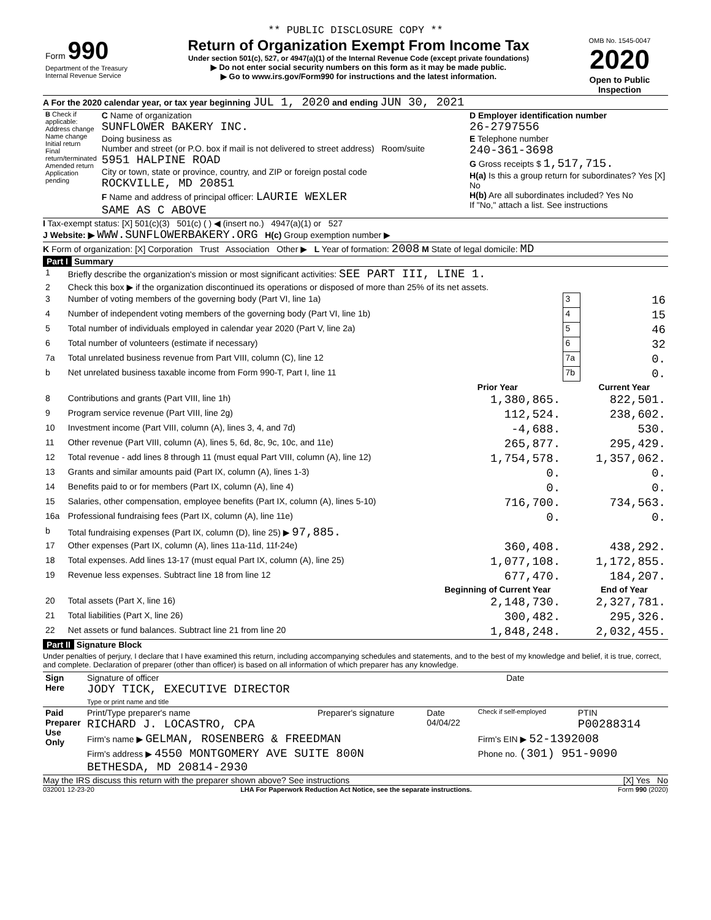** PUBLIC DISCLOSURE COPY **
| Form 990 Department of the Treasury Internal Revenue Service | Return of Organization Exempt From Income Tax Under section 501(c), 527, or 4947(a)(1) of the Internal Revenue Code (except private foundations) ▶ Do not enter social security numbers on this form as it may be made public. ▶ Go to www.irs.gov/Form990 for instructions and the latest information. | OMB No. 1545-0047 2020 Open to Public Inspection |
A For the 2020 calendar year, or tax year beginning JUL 1, 2020 and ending JUN 30, 2021
| B Check if applicable: Address change Name change Initial return Final return/terminated Amended return Application pending | C Name of organization SUNFLOWER BAKERY INC. Doing business as Number and street (or P.O. box if mail is not delivered to street address) Room/suite 5951 HALPINE ROAD City or town, state or province, country, and ZIP or foreign postal code ROCKVILLE, MD 20851 F Name and address of principal officer: LAURIE WEXLER SAME AS C ABOVE | D Employer identification number 26-2797556 E Telephone number 240-361-3698 G Gross receipts $ 1,517,715. H(a) Is this a group return for subordinates? Yes [X] No H(b) Are all subordinates included? Yes No If "No," attach a list. See instructions |
I Tax-exempt status: [X] 501(c)(3) 501(c) ( ) ◀ (insert no.) 4947(a)(1) or 527
J Website: ▶ WWW.SUNFLOWERBAKERY.ORG H(c) Group exemption number ▶
K Form of organization: [X] Corporation Trust Association Other ▶ L Year of formation: 2008 M State of legal domicile: MD
Part I Summary
| 1 | Briefly describe the organization's mission or most significant activities: SEE PART III, LINE 1. | | | |
| 2 | Check this box ▶ if the organization discontinued its operations or disposed of more than 25% of its net assets. | | | |
| 3 | Number of voting members of the governing body (Part VI, line 1a) | | 3 | 16 |
| 4 | Number of independent voting members of the governing body (Part VI, line 1b) | | 4 | 15 |
| 5 | Total number of individuals employed in calendar year 2020 (Part V, line 2a) | | 5 | 46 |
| 6 | Total number of volunteers (estimate if necessary) | | 6 | 32 |
| 7a | Total unrelated business revenue from Part VIII, column (C), line 12 | | 7a | 0. |
| b | Net unrelated business taxable income from Form 990-T, Part I, line 11 | | 7b | 0. |
| | | Prior Year | | Current Year |
| 8 | Contributions and grants (Part VIII, line 1h) | 1,380,865. | | 822,501. |
| 9 | Program service revenue (Part VIII, line 2g) | 112,524. | | 238,602. |
| 10 | Investment income (Part VIII, column (A), lines 3, 4, and 7d) | -4,688. | | 530. |
| 11 | Other revenue (Part VIII, column (A), lines 5, 6d, 8c, 9c, 10c, and 11e) | 265,877. | | 295,429. |
| 12 | Total revenue - add lines 8 through 11 (must equal Part VIII, column (A), line 12) | 1,754,578. | | 1,357,062. |
| 13 | Grants and similar amounts paid (Part IX, column (A), lines 1-3) | 0. | | 0. |
| 14 | Benefits paid to or for members (Part IX, column (A), line 4) | 0. | | 0. |
| 15 | Salaries, other compensation, employee benefits (Part IX, column (A), lines 5-10) | 716,700. | | 734,563. |
| 16a | Professional fundraising fees (Part IX, column (A), line 11e) | 0. | | 0. |
| b | Total fundraising expenses (Part IX, column (D), line 25) ▶ 97,885. | | | |
| 17 | Other expenses (Part IX, column (A), lines 11a-11d, 11f-24e) | 360,408. | | 438,292. |
| 18 | Total expenses. Add lines 13-17 (must equal Part IX, column (A), line 25) | 1,077,108. | | 1,172,855. |
| 19 | Revenue less expenses. Subtract line 18 from line 12 | 677,470. | | 184,207. |
| | | Beginning of Current Year | | End of Year |
| 20 | Total assets (Part X, line 16) | 2,148,730. | | 2,327,781. |
| 21 | Total liabilities (Part X, line 26) | 300,482. | | 295,326. |
| 22 | Net assets or fund balances. Subtract line 21 from line 20 | 1,848,248. | | 2,032,455. |
Part II Signature Block
Under penalties of perjury, I declare that I have examined this return, including accompanying schedules and statements, and to the best of my knowledge and belief, it is true, correct, and complete. Declaration of preparer (other than officer) is based on all information of which preparer has any knowledge.
| Sign Here | Signature of officer JODY TICK, EXECUTIVE DIRECTOR Type or print name and title | Date |
| Paid Preparer Use Only | Print/Type preparer's name RICHARD J. LOCASTRO, CPA | Preparer's signature | Date 04/04/22 | Check if self-employed | PTIN P00288314 |
| | Firm's name ▶ GELMAN, ROSENBERG & FREEDMAN | | | Firm's EIN ▶ 52-1392008 | |
| | Firm's address ▶ 4550 MONTGOMERY AVE SUITE 800N BETHESDA, MD 20814-2930 | | | Phone no. (301) 951-9090 | |
May the IRS discuss this return with the preparer shown above? See instructions [X] Yes No
032001 12-23-20 LHA For Paperwork Reduction Act Notice, see the separate instructions. Form 990 (2020)